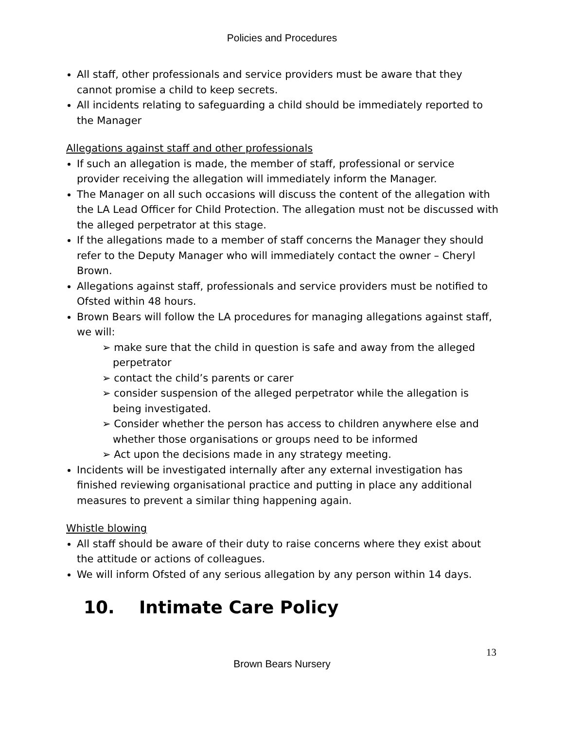Policies and Procedures
All staff, other professionals and service providers must be aware that they cannot promise a child to keep secrets.
All incidents relating to safeguarding a child should be immediately reported to the Manager
Allegations against staff and other professionals
If such an allegation is made, the member of staff, professional or service provider receiving the allegation will immediately inform the Manager.
The Manager on all such occasions will discuss the content of the allegation with the LA Lead Officer for Child Protection. The allegation must not be discussed with the alleged perpetrator at this stage.
If the allegations made to a member of staff concerns the Manager they should refer to the Deputy Manager who will immediately contact the owner – Cheryl Brown.
Allegations against staff, professionals and service providers must be notified to Ofsted within 48 hours.
Brown Bears will follow the LA procedures for managing allegations against staff, we will:
➢ make sure that the child in question is safe and away from the alleged perpetrator
➢ contact the child’s parents or carer
➢ consider suspension of the alleged perpetrator while the allegation is being investigated.
➢ Consider whether the person has access to children anywhere else and whether those organisations or groups need to be informed
➢ Act upon the decisions made in any strategy meeting.
Incidents will be investigated internally after any external investigation has finished reviewing organisational practice and putting in place any additional measures to prevent a similar thing happening again.
Whistle blowing
All staff should be aware of their duty to raise concerns where they exist about the attitude or actions of colleagues.
We will inform Ofsted of any serious allegation by any person within 14 days.
10. Intimate Care Policy
13
Brown Bears Nursery